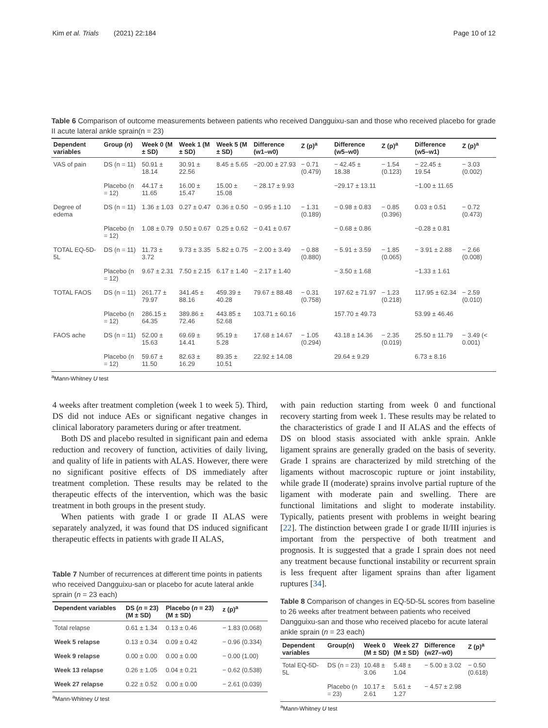Kim et al. Trials (2021) 22:184 Page 10 of 12
Table 6 Comparison of outcome measurements between patients who received Dangguixu-san and those who received placebo for grade II acute lateral ankle sprain(n = 23)
| Dependent variables | Group ( n ) | Week 0 (M ± SD) | Week 1 (M ± SD) | Week 5 (M ± SD) | Difference (w1–w0) | Z (p)<sup>a</sup> | Difference (w5–w0) | Z (p)<sup>a</sup> | Difference (w5–w1) | Z (p)<sup>a</sup> |
| --- | --- | --- | --- | --- | --- | --- | --- | --- | --- | --- |
| VAS of pain | DS (n = 11) | 50.91 ± 18.14 | 30.91 ± 22.56 | 8.45 ± 5.65 | −20.00 ± 27.93 | − 0.71 (0.479) | − 42.45 ± 18.38 | − 1.54 (0.123) | − 22.45 ± 19.54 | − 3.03 (0.002) |
| | Placebo (n = 12) | 44.17 ± 11.65 | 16.00 ± 15.47 | 15.00 ± 15.08 | − 28.17 ± 9.93 | | −29.17 ± 13.11 | | −1.00 ± 11.65 | |
| Degree of edema | DS (n = 11) | 1.36 ± 1.03 | 0.27 ± 0.47 | 0.36 ± 0.50 | − 0.95 ± 1.10 | − 1.31 (0.189) | − 0.98 ± 0.83 | − 0.85 (0.396) | 0.03 ± 0.51 | − 0.72 (0.473) |
| | Placebo (n = 12) | 1.08 ± 0.79 | 0.50 ± 0.67 | 0.25 ± 0.62 | − 0.41 ± 0.67 | | − 0.68 ± 0.86 | | −0.28 ± 0.81 | |
| TOTAL EQ-5D-5L | DS (n = 11) | 11.73 ± 3.72 | 9.73 ± 3.35 | 5.82 ± 0.75 | − 2.00 ± 3.49 | − 0.88 (0.880) | − 5.91 ± 3.59 | − 1.85 (0.065) | − 3.91 ± 2.88 | − 2.66 (0.008) |
| | Placebo (n = 12) | 9.67 ± 2.31 | 7.50 ± 2.15 | 6.17 ± 1.40 | − 2.17 ± 1.40 | | − 3.50 ± 1.68 | | −1.33 ± 1.61 | |
| TOTAL FAOS | DS (n = 11) | 261.77 ± 79.97 | 341.45 ± 88.16 | 459.39 ± 40.28 | 79.67 ± 88.48 | − 0.31 (0.758) | 197.62 ± 71.97 | − 1.23 (0.218) | 117.95 ± 62.34 | − 2.59 (0.010) |
| | Placebo (n = 12) | 286.15 ± 64.35 | 389.86 ± 72.46 | 443.85 ± 52.68 | 103.71 ± 60.16 | | 157.70 ± 49.73 | | 53.99 ± 46.46 | |
| FAOS ache | DS (n = 11) | 52.00 ± 15.63 | 69.69 ± 14.41 | 95.19 ± 5.28 | 17.68 ± 14.67 | − 1.05 (0.294) | 43.18 ± 14.36 | − 2.35 (0.019) | 25.50 ± 11.79 | − 3.49 (< 0.001) |
| | Placebo (n = 12) | 59.67 ± 11.50 | 82.63 ± 16.29 | 89.35 ± 10.51 | 22.92 ± 14.08 | | 29.64 ± 9.29 | | 6.73 ± 8.16 | |
<sup>a</sup> Mann-Whitney U test
4 weeks after treatment completion (week 1 to week 5). Third, DS did not induce AEs or significant negative changes in clinical laboratory parameters during or after treatment.
Both DS and placebo resulted in significant pain and edema reduction and recovery of function, activities of daily living, and quality of life in patients with ALAS. However, there were no significant positive effects of DS immediately after treatment completion. These results may be related to the therapeutic effects of the intervention, which was the basic treatment in both groups in the present study.
When patients with grade I or grade II ALAS were separately analyzed, it was found that DS induced significant therapeutic effects in patients with grade II ALAS,
Table 7 Number of recurrences at different time points in patients who received Dangguixu-san or placebo for acute lateral ankle sprain (n = 23 each)
| Dependent variables | DS ( n = 23) (M ± SD) | Placebo ( n = 23) (M ± SD) | z (p)<sup>a</sup> |
| --- | --- | --- | --- |
| Total relapse | 0.61 ± 1.34 | 0.13 ± 0.46 | − 1.83 (0.068) |
| Week 5 relapse | 0.13 ± 0.34 | 0.09 ± 0.42 | − 0.96 (0.334) |
| Week 9 relapse | 0.00 ± 0.00 | 0.00 ± 0.00 | − 0.00 (1.00) |
| Week 13 relapse | 0.26 ± 1.05 | 0.04 ± 0.21 | − 0.62 (0.538) |
| Week 27 relapse | 0.22 ± 0.52 | 0.00 ± 0.00 | − 2.61 (0.039) |
<sup>a</sup> Mann-Whitney U test
with pain reduction starting from week 0 and functional recovery starting from week 1. These results may be related to the characteristics of grade I and II ALAS and the effects of DS on blood stasis associated with ankle sprain. Ankle ligament sprains are generally graded on the basis of severity. Grade I sprains are characterized by mild stretching of the ligaments without macroscopic rupture or joint instability, while grade II (moderate) sprains involve partial rupture of the ligament with moderate pain and swelling. There are functional limitations and slight to moderate instability. Typically, patients present with problems in weight bearing [22]. The distinction between grade I or grade II/III injuries is important from the perspective of both treatment and prognosis. It is suggested that a grade I sprain does not need any treatment because functional instability or recurrent sprain is less frequent after ligament sprains than after ligament ruptures [34].
Table 8 Comparison of changes in EQ-5D-5L scores from baseline to 26 weeks after treatment between patients who received Dangguixu-san and those who received placebo for acute lateral ankle sprain (n = 23 each)
| Dependent variables | Group(n) | Week 0 (M ± SD) | Week 27 (M ± SD) | Difference (w27–w0) | Z (p)<sup>a</sup> |
| --- | --- | --- | --- | --- | --- |
| Total EQ-5D-5L | DS (n = 23) | 10.48 ± 3.06 | 5.48 ± 1.04 | − 5.00 ± 3.02 | − 0.50 (0.618) |
| | Placebo (n = 23) | 10.17 ± 2.61 | 5.61 ± 1.27 | − 4.57 ± 2.98 | |
<sup>a</sup> Mann-Whitney U test